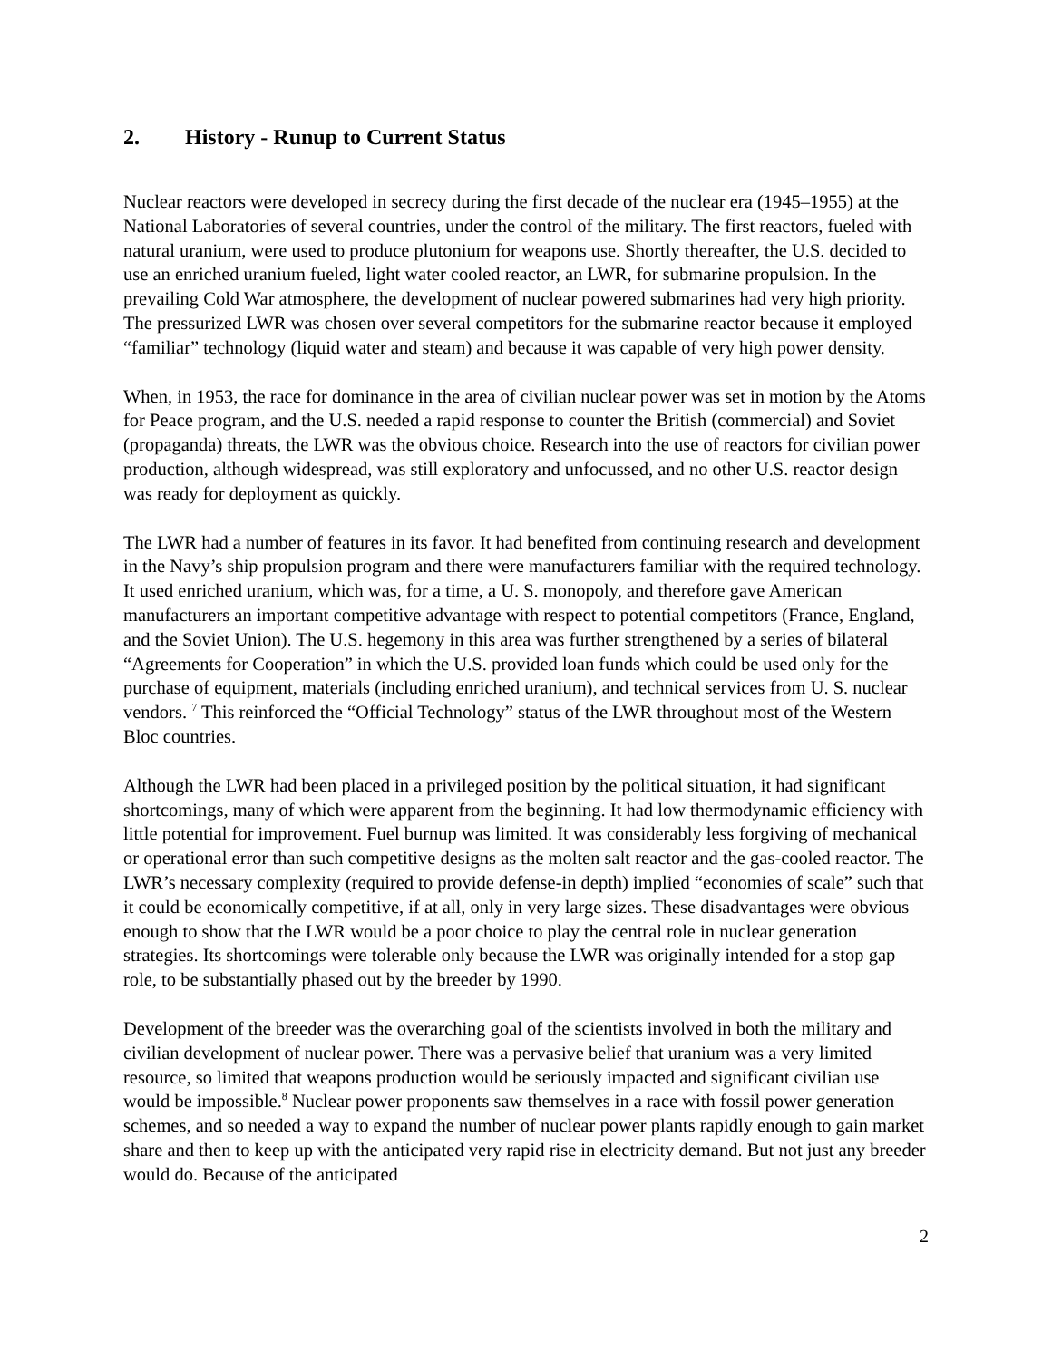2. History - Runup to Current Status
Nuclear reactors were developed in secrecy during the first decade of the nuclear era (1945–1955) at the National Laboratories of several countries, under the control of the military. The first reactors, fueled with natural uranium, were used to produce plutonium for weapons use. Shortly thereafter, the U.S. decided to use an enriched uranium fueled, light water cooled reactor, an LWR, for submarine propulsion. In the prevailing Cold War atmosphere, the development of nuclear powered submarines had very high priority. The pressurized LWR was chosen over several competitors for the submarine reactor because it employed “familiar” technology (liquid water and steam) and because it was capable of very high power density.
When, in 1953, the race for dominance in the area of civilian nuclear power was set in motion by the Atoms for Peace program, and the U.S. needed a rapid response to counter the British (commercial) and Soviet (propaganda) threats, the LWR was the obvious choice. Research into the use of reactors for civilian power production, although widespread, was still exploratory and unfocussed, and no other U.S. reactor design was ready for deployment as quickly.
The LWR had a number of features in its favor. It had benefited from continuing research and development in the Navy’s ship propulsion program and there were manufacturers familiar with the required technology. It used enriched uranium, which was, for a time, a U. S. monopoly, and therefore gave American manufacturers an important competitive advantage with respect to potential competitors (France, England, and the Soviet Union). The U.S. hegemony in this area was further strengthened by a series of bilateral “Agreements for Cooperation” in which the U.S. provided loan funds which could be used only for the purchase of equipment, materials (including enriched uranium), and technical services from U. S. nuclear vendors. <sup>7</sup> This reinforced the “Official Technology” status of the LWR throughout most of the Western Bloc countries.
Although the LWR had been placed in a privileged position by the political situation, it had significant shortcomings, many of which were apparent from the beginning. It had low thermodynamic efficiency with little potential for improvement. Fuel burnup was limited. It was considerably less forgiving of mechanical or operational error than such competitive designs as the molten salt reactor and the gas-cooled reactor. The LWR’s necessary complexity (required to provide defense-in depth) implied “economies of scale” such that it could be economically competitive, if at all, only in very large sizes. These disadvantages were obvious enough to show that the LWR would be a poor choice to play the central role in nuclear generation strategies. Its shortcomings were tolerable only because the LWR was originally intended for a stop gap role, to be substantially phased out by the breeder by 1990.
Development of the breeder was the overarching goal of the scientists involved in both the military and civilian development of nuclear power. There was a pervasive belief that uranium was a very limited resource, so limited that weapons production would be seriously impacted and significant civilian use would be impossible.<sup>8</sup> Nuclear power proponents saw themselves in a race with fossil power generation schemes, and so needed a way to expand the number of nuclear power plants rapidly enough to gain market share and then to keep up with the anticipated very rapid rise in electricity demand. But not just any breeder would do. Because of the anticipated
2